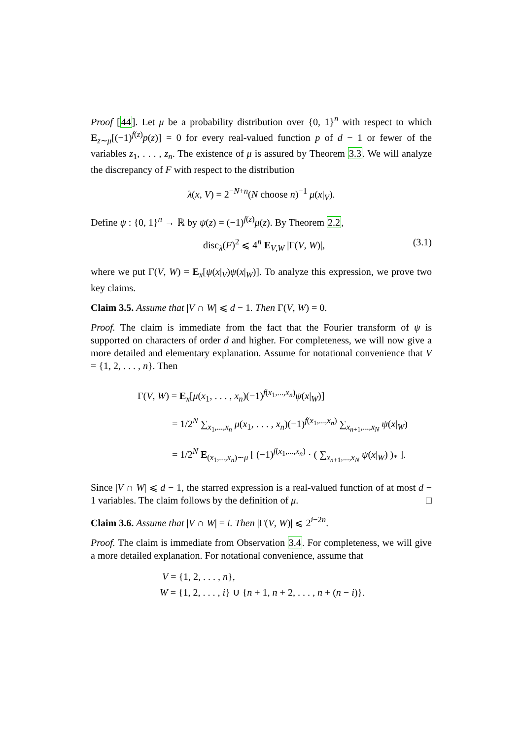Proof [44]. Let μ be a probability distribution over {0, 1}<sup>n</sup> with respect to which E<sub>z∼μ</sub>[(−1)<sup>f(z)</sup>p(z)] = 0 for every real-valued function p of d − 1 or fewer of the variables z<sub>1</sub>, . . . , z<sub>n</sub>. The existence of μ is assured by Theorem 3.3. We will analyze the discrepancy of F with respect to the distribution
λ(x, V) = 2<sup>−N+n</sup>(N choose n)<sup>−1</sup> μ(x|<sub>V</sub>).
Define ψ : {0, 1}<sup>n</sup> → ℝ by ψ(z) = (−1)<sup>f(z)</sup>μ(z). By Theorem 2.2,
disc<sub>λ</sub>(F)<sup>2</sup> ⩽ 4<sup>n</sup> E<sub>V,W</sub> |Γ(V, W)|, (3.1)
where we put Γ(V, W) = E<sub>x</sub>[ψ(x|<sub>V</sub>)ψ(x|<sub>W</sub>)]. To analyze this expression, we prove two key claims.
Claim 3.5. Assume that |V ∩ W| ⩽ d − 1. Then Γ(V, W) = 0.
Proof. The claim is immediate from the fact that the Fourier transform of ψ is supported on characters of order d and higher. For completeness, we will now give a more detailed and elementary explanation. Assume for notational convenience that V = {1, 2, . . . , n}. Then
Γ(V, W) = E<sub>x</sub>[μ(x<sub>1</sub>, . . . , x<sub>n</sub>)(−1)<sup>f(x<sub>1</sub>,...,x<sub>n</sub>)</sup>ψ(x|<sub>W</sub>)]
= 1/2<sup>N</sup> ∑<sub>x<sub>1</sub>,...,x<sub>n</sub></sub> μ(x<sub>1</sub>, . . . , x<sub>n</sub>)(−1)<sup>f(x<sub>1</sub>,...,x<sub>n</sub>)</sup> ∑<sub>x<sub>n+1</sub>,...,x<sub>N</sub></sub> ψ(x|<sub>W</sub>)
= 1/2<sup>N</sup> E<sub>(x<sub>1</sub>,...,x<sub>n</sub>)∼μ</sub> [ (−1)<sup>f(x<sub>1</sub>,...,x<sub>n</sub>)</sup> · ( ∑<sub>x<sub>n+1</sub>,...,x<sub>N</sub></sub> ψ(x|<sub>W</sub>) )<sub>*</sub> ].
Since |V ∩ W| ⩽ d − 1, the starred expression is a real-valued function of at most d − 1 variables. The claim follows by the definition of μ. □
Claim 3.6. Assume that |V ∩ W| = i. Then |Γ(V, W)| ⩽ 2<sup>i−2n</sup>.
Proof. The claim is immediate from Observation 3.4. For completeness, we will give a more detailed explanation. For notational convenience, assume that
V = {1, 2, . . . , n},
W = {1, 2, . . . , i} ∪ {n + 1, n + 2, . . . , n + (n − i)}.